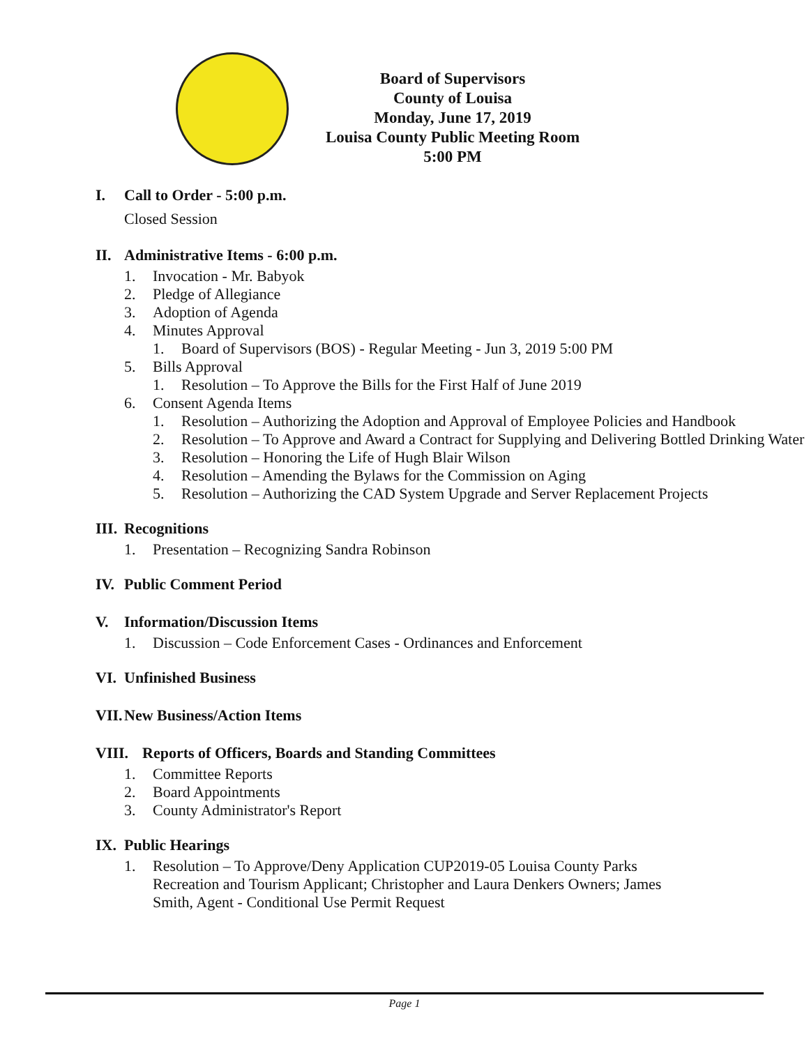Board of Supervisors
County of Louisa
Monday, June 17, 2019
Louisa County Public Meeting Room
5:00 PM
I. Call to Order - 5:00 p.m.
Closed Session
II. Administrative Items - 6:00 p.m.
1. Invocation - Mr. Babyok
2. Pledge of Allegiance
3. Adoption of Agenda
4. Minutes Approval
1. Board of Supervisors (BOS) - Regular Meeting - Jun 3, 2019 5:00 PM
5. Bills Approval
1. Resolution – To Approve the Bills for the First Half of June 2019
6. Consent Agenda Items
1. Resolution – Authorizing the Adoption and Approval of Employee Policies and Handbook
2. Resolution – To Approve and Award a Contract for Supplying and Delivering Bottled Drinking Water
3. Resolution – Honoring the Life of Hugh Blair Wilson
4. Resolution – Amending the Bylaws for the Commission on Aging
5. Resolution – Authorizing the CAD System Upgrade and Server Replacement Projects
III. Recognitions
1. Presentation – Recognizing Sandra Robinson
IV. Public Comment Period
V. Information/Discussion Items
1. Discussion – Code Enforcement Cases - Ordinances and Enforcement
VI. Unfinished Business
VII. New Business/Action Items
VIII. Reports of Officers, Boards and Standing Committees
1. Committee Reports
2. Board Appointments
3. County Administrator's Report
IX. Public Hearings
1. Resolution – To Approve/Deny Application CUP2019-05 Louisa County Parks Recreation and Tourism Applicant; Christopher and Laura Denkers Owners; James Smith, Agent - Conditional Use Permit Request
Page 1